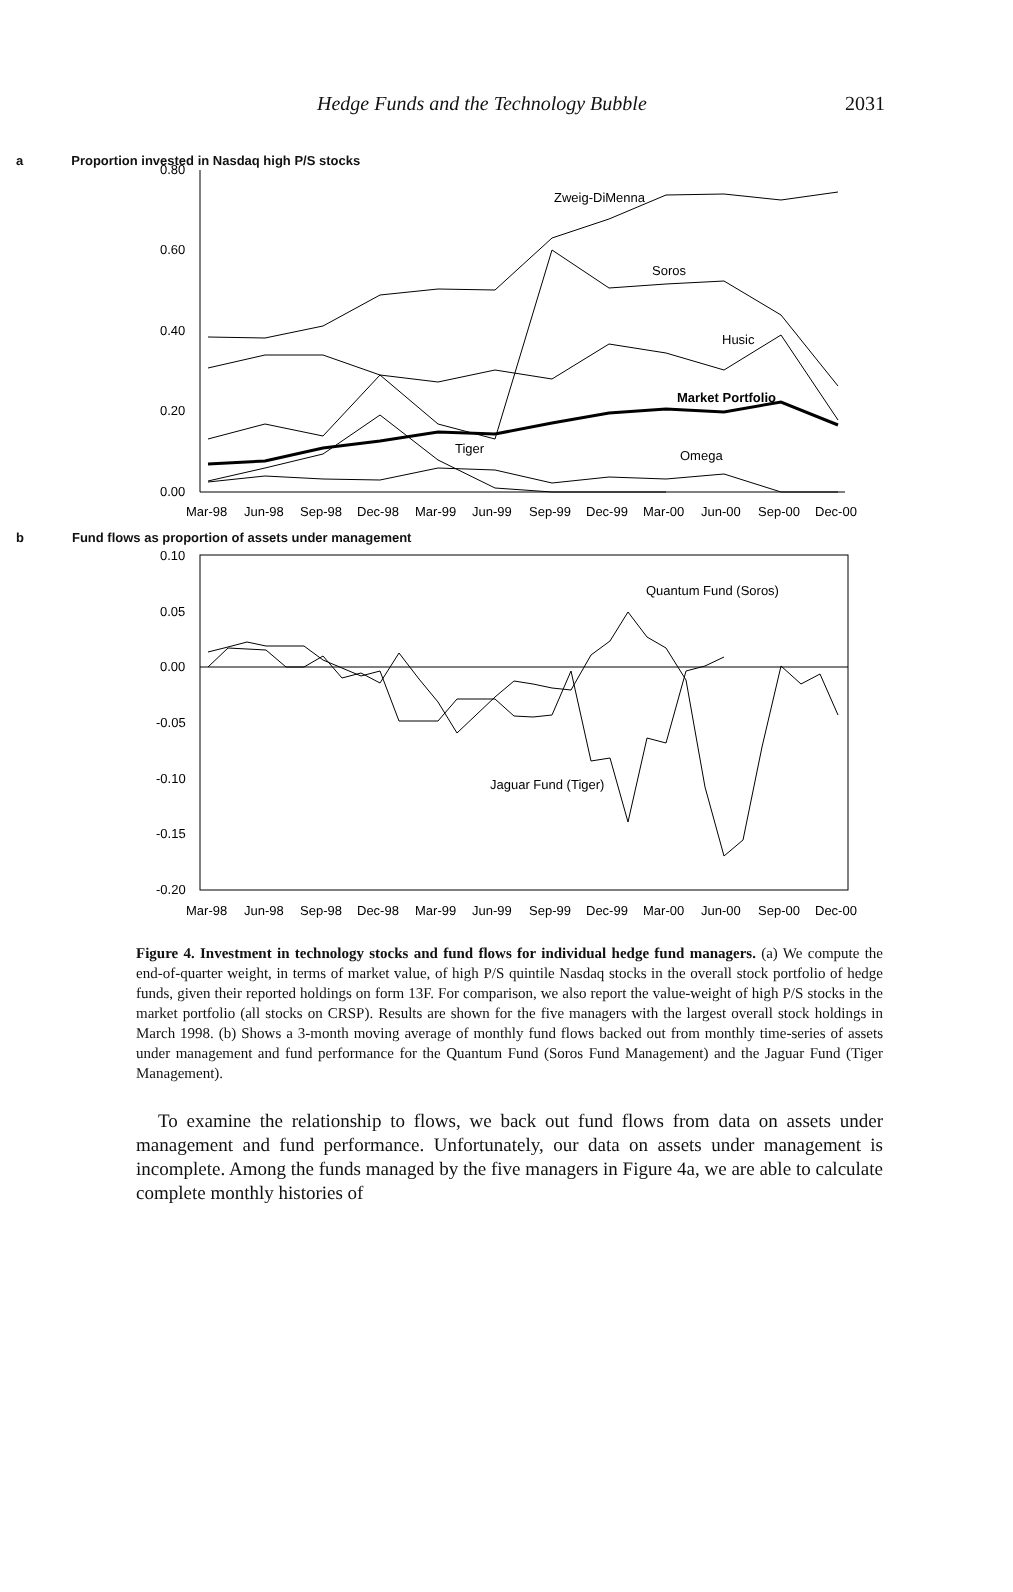Hedge Funds and the Technology Bubble 2031
a Proportion invested in Nasdaq high P/S stocks
0.80
0.60
0.40
0.20
0.00
Zweig-DiMenna
Soros
Husic
Market Portfolio
Tiger
Omega
Mar-98
Jun-98
Sep-98
Dec-98
Mar-99
Jun-99
Sep-99
Dec-99
Mar-00
Jun-00
Sep-00
Dec-00
b Fund flows as proportion of assets under management
0.10
0.05
0.00
-0.05
-0.10
-0.15
-0.20
Quantum Fund (Soros)
Jaguar Fund (Tiger)
Mar-98
Jun-98
Sep-98
Dec-98
Mar-99
Jun-99
Sep-99
Dec-99
Mar-00
Jun-00
Sep-00
Dec-00
Figure 4. Investment in technology stocks and fund flows for individual hedge fund managers. (a) We compute the end-of-quarter weight, in terms of market value, of high P/S quintile Nasdaq stocks in the overall stock portfolio of hedge funds, given their reported holdings on form 13F. For comparison, we also report the value-weight of high P/S stocks in the market portfolio (all stocks on CRSP). Results are shown for the five managers with the largest overall stock holdings in March 1998. (b) Shows a 3-month moving average of monthly fund flows backed out from monthly time-series of assets under management and fund performance for the Quantum Fund (Soros Fund Management) and the Jaguar Fund (Tiger Management).
To examine the relationship to flows, we back out fund flows from data on assets under management and fund performance. Unfortunately, our data on assets under management is incomplete. Among the funds managed by the five managers in Figure 4a, we are able to calculate complete monthly histories of